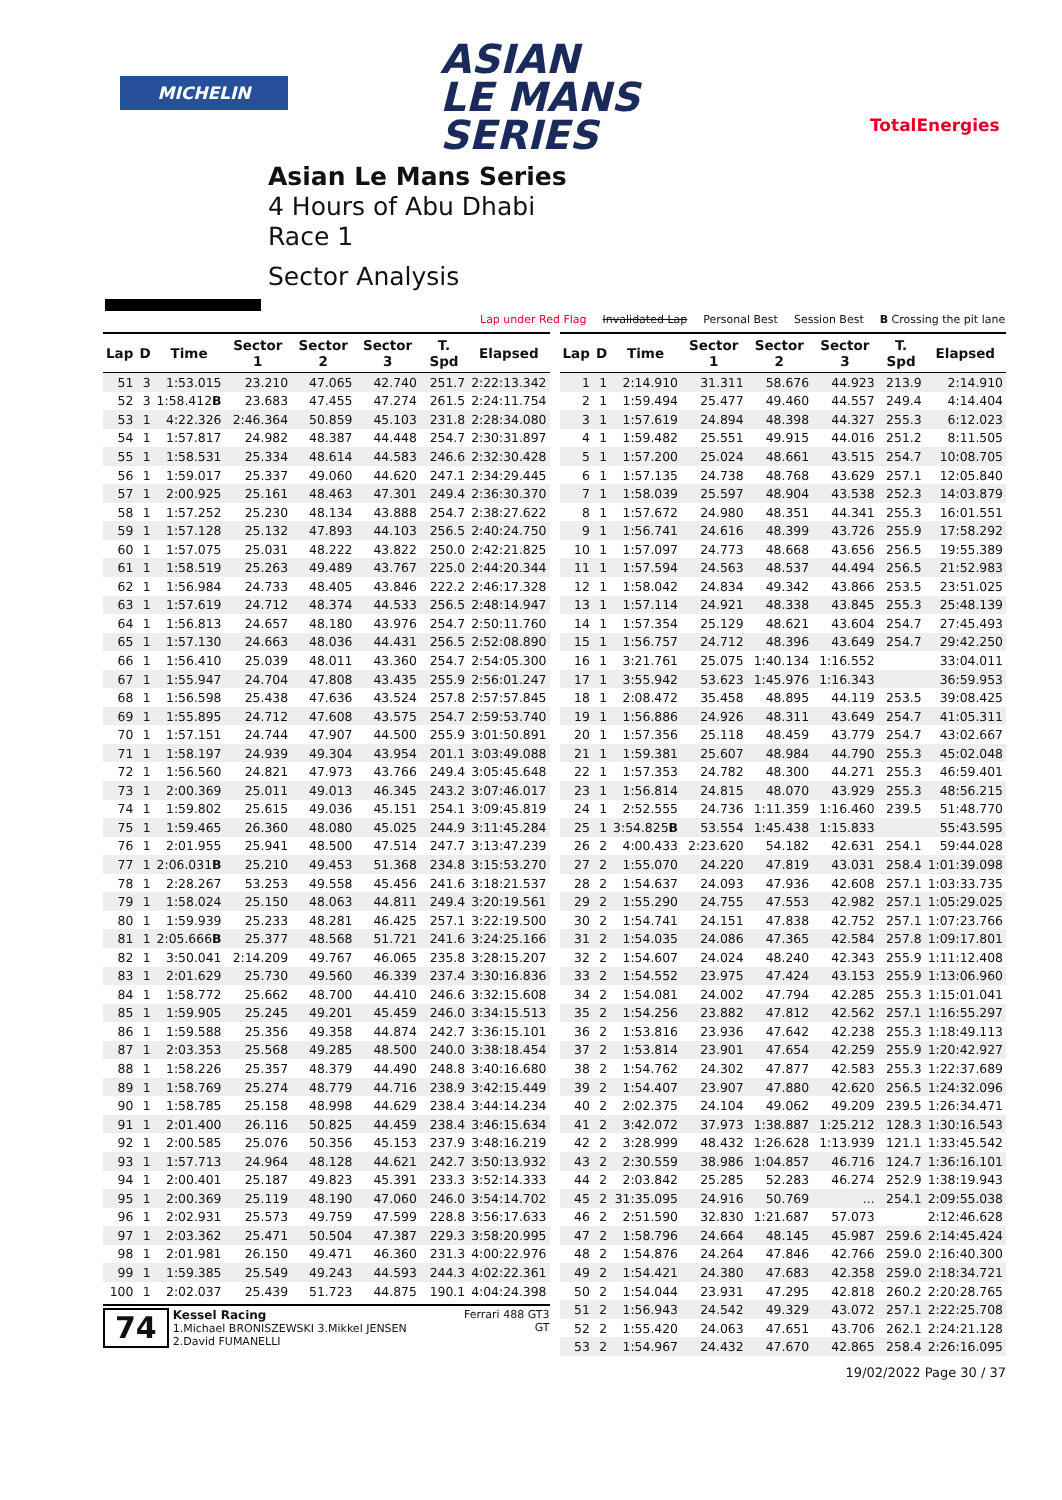MICHELIN
ASIAN
LE MANS
SERIES
TotalEnergies
Asian Le Mans Series
4 Hours of Abu Dhabi
Race 1
Sector Analysis
Lap under Red Flag Invalidated Lap Personal Best Session Best B Crossing the pit lane
| Lap | D | Time | Sector 1 | Sector 2 | Sector 3 | T. Spd | Elapsed |
| --- | --- | --- | --- | --- | --- | --- | --- |
| 51 | 3 | 1:53.015 | 23.210 | 47.065 | 42.740 | 251.7 | 2:22:13.342 |
| 52 | 3 | 1:58.412 B | 23.683 | 47.455 | 47.274 | 261.5 | 2:24:11.754 |
| 53 | 1 | 4:22.326 | 2:46.364 | 50.859 | 45.103 | 231.8 | 2:28:34.080 |
| 54 | 1 | 1:57.817 | 24.982 | 48.387 | 44.448 | 254.7 | 2:30:31.897 |
| 55 | 1 | 1:58.531 | 25.334 | 48.614 | 44.583 | 246.6 | 2:32:30.428 |
| 56 | 1 | 1:59.017 | 25.337 | 49.060 | 44.620 | 247.1 | 2:34:29.445 |
| 57 | 1 | 2:00.925 | 25.161 | 48.463 | 47.301 | 249.4 | 2:36:30.370 |
| 58 | 1 | 1:57.252 | 25.230 | 48.134 | 43.888 | 254.7 | 2:38:27.622 |
| 59 | 1 | 1:57.128 | 25.132 | 47.893 | 44.103 | 256.5 | 2:40:24.750 |
| 60 | 1 | 1:57.075 | 25.031 | 48.222 | 43.822 | 250.0 | 2:42:21.825 |
| 61 | 1 | 1:58.519 | 25.263 | 49.489 | 43.767 | 225.0 | 2:44:20.344 |
| 62 | 1 | 1:56.984 | 24.733 | 48.405 | 43.846 | 222.2 | 2:46:17.328 |
| 63 | 1 | 1:57.619 | 24.712 | 48.374 | 44.533 | 256.5 | 2:48:14.947 |
| 64 | 1 | 1:56.813 | 24.657 | 48.180 | 43.976 | 254.7 | 2:50:11.760 |
| 65 | 1 | 1:57.130 | 24.663 | 48.036 | 44.431 | 256.5 | 2:52:08.890 |
| 66 | 1 | 1:56.410 | 25.039 | 48.011 | 43.360 | 254.7 | 2:54:05.300 |
| 67 | 1 | 1:55.947 | 24.704 | 47.808 | 43.435 | 255.9 | 2:56:01.247 |
| 68 | 1 | 1:56.598 | 25.438 | 47.636 | 43.524 | 257.8 | 2:57:57.845 |
| 69 | 1 | 1:55.895 | 24.712 | 47.608 | 43.575 | 254.7 | 2:59:53.740 |
| 70 | 1 | 1:57.151 | 24.744 | 47.907 | 44.500 | 255.9 | 3:01:50.891 |
| 71 | 1 | 1:58.197 | 24.939 | 49.304 | 43.954 | 201.1 | 3:03:49.088 |
| 72 | 1 | 1:56.560 | 24.821 | 47.973 | 43.766 | 249.4 | 3:05:45.648 |
| 73 | 1 | 2:00.369 | 25.011 | 49.013 | 46.345 | 243.2 | 3:07:46.017 |
| 74 | 1 | 1:59.802 | 25.615 | 49.036 | 45.151 | 254.1 | 3:09:45.819 |
| 75 | 1 | 1:59.465 | 26.360 | 48.080 | 45.025 | 244.9 | 3:11:45.284 |
| 76 | 1 | 2:01.955 | 25.941 | 48.500 | 47.514 | 247.7 | 3:13:47.239 |
| 77 | 1 | 2:06.031 B | 25.210 | 49.453 | 51.368 | 234.8 | 3:15:53.270 |
| 78 | 1 | 2:28.267 | 53.253 | 49.558 | 45.456 | 241.6 | 3:18:21.537 |
| 79 | 1 | 1:58.024 | 25.150 | 48.063 | 44.811 | 249.4 | 3:20:19.561 |
| 80 | 1 | 1:59.939 | 25.233 | 48.281 | 46.425 | 257.1 | 3:22:19.500 |
| 81 | 1 | 2:05.666 B | 25.377 | 48.568 | 51.721 | 241.6 | 3:24:25.166 |
| 82 | 1 | 3:50.041 | 2:14.209 | 49.767 | 46.065 | 235.8 | 3:28:15.207 |
| 83 | 1 | 2:01.629 | 25.730 | 49.560 | 46.339 | 237.4 | 3:30:16.836 |
| 84 | 1 | 1:58.772 | 25.662 | 48.700 | 44.410 | 246.6 | 3:32:15.608 |
| 85 | 1 | 1:59.905 | 25.245 | 49.201 | 45.459 | 246.0 | 3:34:15.513 |
| 86 | 1 | 1:59.588 | 25.356 | 49.358 | 44.874 | 242.7 | 3:36:15.101 |
| 87 | 1 | 2:03.353 | 25.568 | 49.285 | 48.500 | 240.0 | 3:38:18.454 |
| 88 | 1 | 1:58.226 | 25.357 | 48.379 | 44.490 | 248.8 | 3:40:16.680 |
| 89 | 1 | 1:58.769 | 25.274 | 48.779 | 44.716 | 238.9 | 3:42:15.449 |
| 90 | 1 | 1:58.785 | 25.158 | 48.998 | 44.629 | 238.4 | 3:44:14.234 |
| 91 | 1 | 2:01.400 | 26.116 | 50.825 | 44.459 | 238.4 | 3:46:15.634 |
| 92 | 1 | 2:00.585 | 25.076 | 50.356 | 45.153 | 237.9 | 3:48:16.219 |
| 93 | 1 | 1:57.713 | 24.964 | 48.128 | 44.621 | 242.7 | 3:50:13.932 |
| 94 | 1 | 2:00.401 | 25.187 | 49.823 | 45.391 | 233.3 | 3:52:14.333 |
| 95 | 1 | 2:00.369 | 25.119 | 48.190 | 47.060 | 246.0 | 3:54:14.702 |
| 96 | 1 | 2:02.931 | 25.573 | 49.759 | 47.599 | 228.8 | 3:56:17.633 |
| 97 | 1 | 2:03.362 | 25.471 | 50.504 | 47.387 | 229.3 | 3:58:20.995 |
| 98 | 1 | 2:01.981 | 26.150 | 49.471 | 46.360 | 231.3 | 4:00:22.976 |
| 99 | 1 | 1:59.385 | 25.549 | 49.243 | 44.593 | 244.3 | 4:02:22.361 |
| 100 | 1 | 2:02.037 | 25.439 | 51.723 | 44.875 | 190.1 | 4:04:24.398 |
74
Kessel Racing
1.Michael BRONISZEWSKI 3.Mikkel JENSEN
2.David FUMANELLI
Ferrari 488 GT3
GT
| Lap | D | Time | Sector 1 | Sector 2 | Sector 3 | T. Spd | Elapsed |
| --- | --- | --- | --- | --- | --- | --- | --- |
| 1 | 1 | 2:14.910 | 31.311 | 58.676 | 44.923 | 213.9 | 2:14.910 |
| 2 | 1 | 1:59.494 | 25.477 | 49.460 | 44.557 | 249.4 | 4:14.404 |
| 3 | 1 | 1:57.619 | 24.894 | 48.398 | 44.327 | 255.3 | 6:12.023 |
| 4 | 1 | 1:59.482 | 25.551 | 49.915 | 44.016 | 251.2 | 8:11.505 |
| 5 | 1 | 1:57.200 | 25.024 | 48.661 | 43.515 | 254.7 | 10:08.705 |
| 6 | 1 | 1:57.135 | 24.738 | 48.768 | 43.629 | 257.1 | 12:05.840 |
| 7 | 1 | 1:58.039 | 25.597 | 48.904 | 43.538 | 252.3 | 14:03.879 |
| 8 | 1 | 1:57.672 | 24.980 | 48.351 | 44.341 | 255.3 | 16:01.551 |
| 9 | 1 | 1:56.741 | 24.616 | 48.399 | 43.726 | 255.9 | 17:58.292 |
| 10 | 1 | 1:57.097 | 24.773 | 48.668 | 43.656 | 256.5 | 19:55.389 |
| 11 | 1 | 1:57.594 | 24.563 | 48.537 | 44.494 | 256.5 | 21:52.983 |
| 12 | 1 | 1:58.042 | 24.834 | 49.342 | 43.866 | 253.5 | 23:51.025 |
| 13 | 1 | 1:57.114 | 24.921 | 48.338 | 43.845 | 255.3 | 25:48.139 |
| 14 | 1 | 1:57.354 | 25.129 | 48.621 | 43.604 | 254.7 | 27:45.493 |
| 15 | 1 | 1:56.757 | 24.712 | 48.396 | 43.649 | 254.7 | 29:42.250 |
| 16 | 1 | 3:21.761 | 25.075 | 1:40.134 | 1:16.552 | | 33:04.011 |
| 17 | 1 | 3:55.942 | 53.623 | 1:45.976 | 1:16.343 | | 36:59.953 |
| 18 | 1 | 2:08.472 | 35.458 | 48.895 | 44.119 | 253.5 | 39:08.425 |
| 19 | 1 | 1:56.886 | 24.926 | 48.311 | 43.649 | 254.7 | 41:05.311 |
| 20 | 1 | 1:57.356 | 25.118 | 48.459 | 43.779 | 254.7 | 43:02.667 |
| 21 | 1 | 1:59.381 | 25.607 | 48.984 | 44.790 | 255.3 | 45:02.048 |
| 22 | 1 | 1:57.353 | 24.782 | 48.300 | 44.271 | 255.3 | 46:59.401 |
| 23 | 1 | 1:56.814 | 24.815 | 48.070 | 43.929 | 255.3 | 48:56.215 |
| 24 | 1 | 2:52.555 | 24.736 | 1:11.359 | 1:16.460 | 239.5 | 51:48.770 |
| 25 | 1 | 3:54.825 B | 53.554 | 1:45.438 | 1:15.833 | | 55:43.595 |
| 26 | 2 | 4:00.433 | 2:23.620 | 54.182 | 42.631 | 254.1 | 59:44.028 |
| 27 | 2 | 1:55.070 | 24.220 | 47.819 | 43.031 | 258.4 | 1:01:39.098 |
| 28 | 2 | 1:54.637 | 24.093 | 47.936 | 42.608 | 257.1 | 1:03:33.735 |
| 29 | 2 | 1:55.290 | 24.755 | 47.553 | 42.982 | 257.1 | 1:05:29.025 |
| 30 | 2 | 1:54.741 | 24.151 | 47.838 | 42.752 | 257.1 | 1:07:23.766 |
| 31 | 2 | 1:54.035 | 24.086 | 47.365 | 42.584 | 257.8 | 1:09:17.801 |
| 32 | 2 | 1:54.607 | 24.024 | 48.240 | 42.343 | 255.9 | 1:11:12.408 |
| 33 | 2 | 1:54.552 | 23.975 | 47.424 | 43.153 | 255.9 | 1:13:06.960 |
| 34 | 2 | 1:54.081 | 24.002 | 47.794 | 42.285 | 255.3 | 1:15:01.041 |
| 35 | 2 | 1:54.256 | 23.882 | 47.812 | 42.562 | 257.1 | 1:16:55.297 |
| 36 | 2 | 1:53.816 | 23.936 | 47.642 | 42.238 | 255.3 | 1:18:49.113 |
| 37 | 2 | 1:53.814 | 23.901 | 47.654 | 42.259 | 255.9 | 1:20:42.927 |
| 38 | 2 | 1:54.762 | 24.302 | 47.877 | 42.583 | 255.3 | 1:22:37.689 |
| 39 | 2 | 1:54.407 | 23.907 | 47.880 | 42.620 | 256.5 | 1:24:32.096 |
| 40 | 2 | 2:02.375 | 24.104 | 49.062 | 49.209 | 239.5 | 1:26:34.471 |
| 41 | 2 | 3:42.072 | 37.973 | 1:38.887 | 1:25.212 | 128.3 | 1:30:16.543 |
| 42 | 2 | 3:28.999 | 48.432 | 1:26.628 | 1:13.939 | 121.1 | 1:33:45.542 |
| 43 | 2 | 2:30.559 | 38.986 | 1:04.857 | 46.716 | 124.7 | 1:36:16.101 |
| 44 | 2 | 2:03.842 | 25.285 | 52.283 | 46.274 | 252.9 | 1:38:19.943 |
| 45 | 2 | 31:35.095 | 24.916 | 50.769 | ... | 254.1 | 2:09:55.038 |
| 46 | 2 | 2:51.590 | 32.830 | 1:21.687 | 57.073 | | 2:12:46.628 |
| 47 | 2 | 1:58.796 | 24.664 | 48.145 | 45.987 | 259.6 | 2:14:45.424 |
| 48 | 2 | 1:54.876 | 24.264 | 47.846 | 42.766 | 259.0 | 2:16:40.300 |
| 49 | 2 | 1:54.421 | 24.380 | 47.683 | 42.358 | 259.0 | 2:18:34.721 |
| 50 | 2 | 1:54.044 | 23.931 | 47.295 | 42.818 | 260.2 | 2:20:28.765 |
| 51 | 2 | 1:56.943 | 24.542 | 49.329 | 43.072 | 257.1 | 2:22:25.708 |
| 52 | 2 | 1:55.420 | 24.063 | 47.651 | 43.706 | 262.1 | 2:24:21.128 |
| 53 | 2 | 1:54.967 | 24.432 | 47.670 | 42.865 | 258.4 | 2:26:16.095 |
19/02/2022 Page 30 / 37